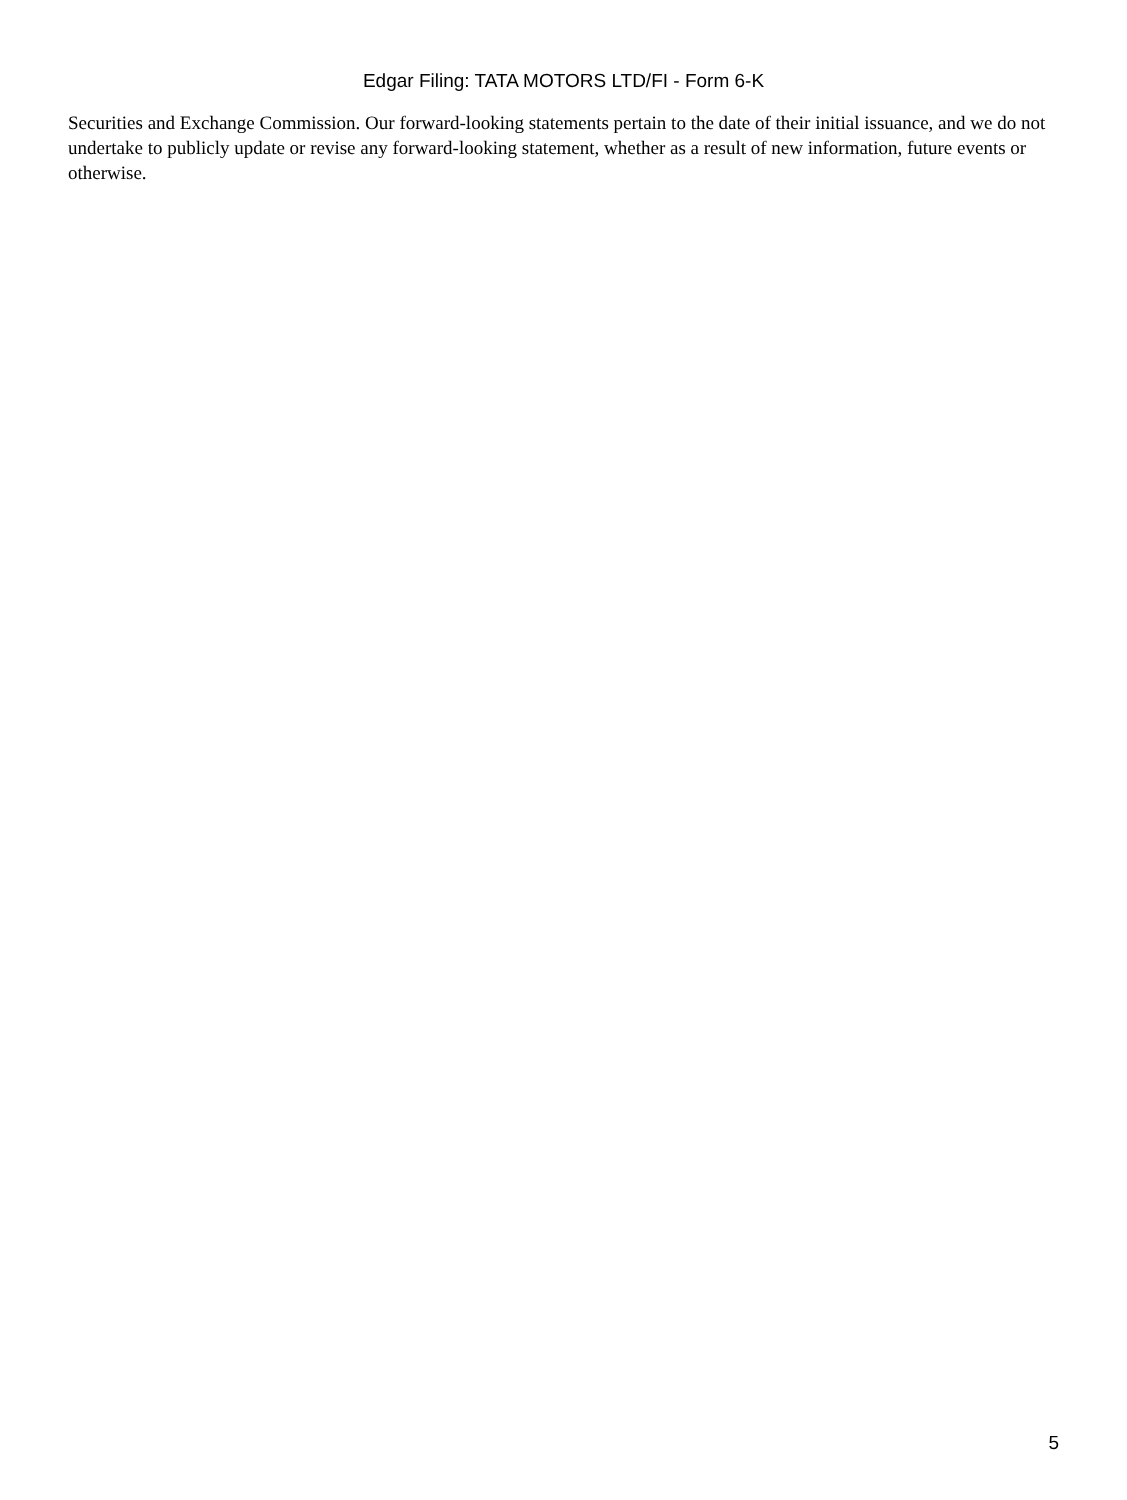Edgar Filing: TATA MOTORS LTD/FI - Form 6-K
Securities and Exchange Commission. Our forward-looking statements pertain to the date of their initial issuance, and we do not undertake to publicly update or revise any forward-looking statement, whether as a result of new information, future events or otherwise.
5